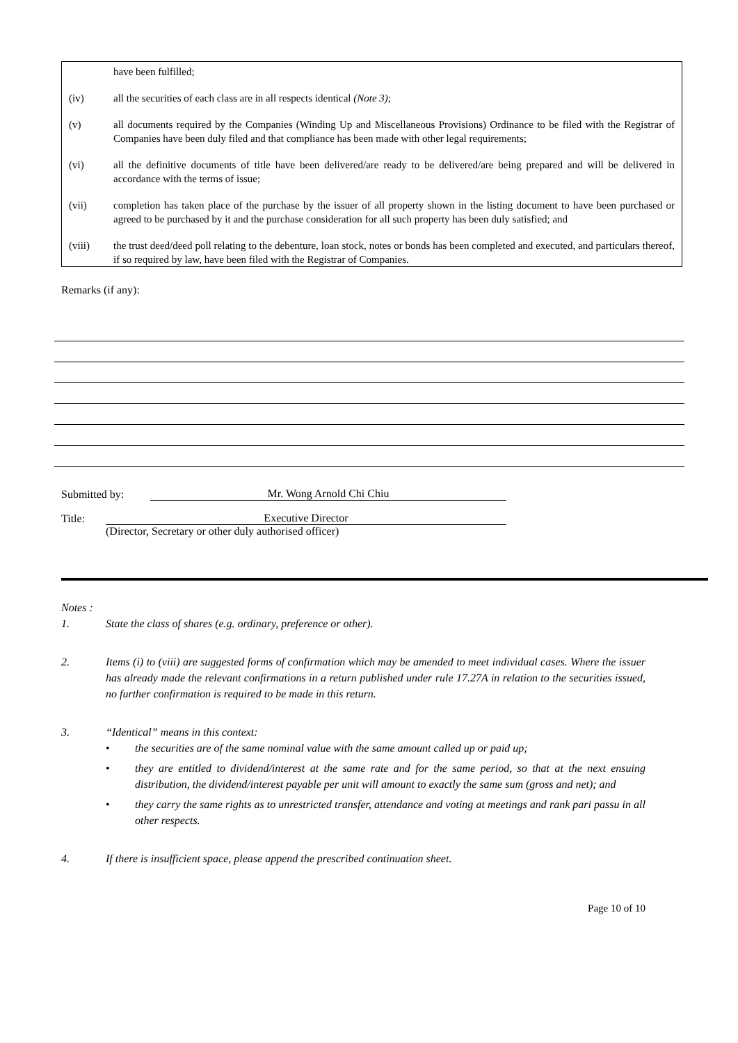have been fulfilled;
(iv) all the securities of each class are in all respects identical (Note 3);
(v) all documents required by the Companies (Winding Up and Miscellaneous Provisions) Ordinance to be filed with the Registrar of Companies have been duly filed and that compliance has been made with other legal requirements;
(vi) all the definitive documents of title have been delivered/are ready to be delivered/are being prepared and will be delivered in accordance with the terms of issue;
(vii) completion has taken place of the purchase by the issuer of all property shown in the listing document to have been purchased or agreed to be purchased by it and the purchase consideration for all such property has been duly satisfied; and
(viii) the trust deed/deed poll relating to the debenture, loan stock, notes or bonds has been completed and executed, and particulars thereof, if so required by law, have been filed with the Registrar of Companies.
Remarks (if any):
Submitted by: Mr. Wong Arnold Chi Chiu
Title: Executive Director
(Director, Secretary or other duly authorised officer)
Notes :
1. State the class of shares (e.g. ordinary, preference or other).
2. Items (i) to (viii) are suggested forms of confirmation which may be amended to meet individual cases. Where the issuer has already made the relevant confirmations in a return published under rule 17.27A in relation to the securities issued, no further confirmation is required to be made in this return.
3. “Identical” means in this context:
• the securities are of the same nominal value with the same amount called up or paid up;
• they are entitled to dividend/interest at the same rate and for the same period, so that at the next ensuing distribution, the dividend/interest payable per unit will amount to exactly the same sum (gross and net); and
• they carry the same rights as to unrestricted transfer, attendance and voting at meetings and rank pari passu in all other respects.
4. If there is insufficient space, please append the prescribed continuation sheet.
Page 10 of 10